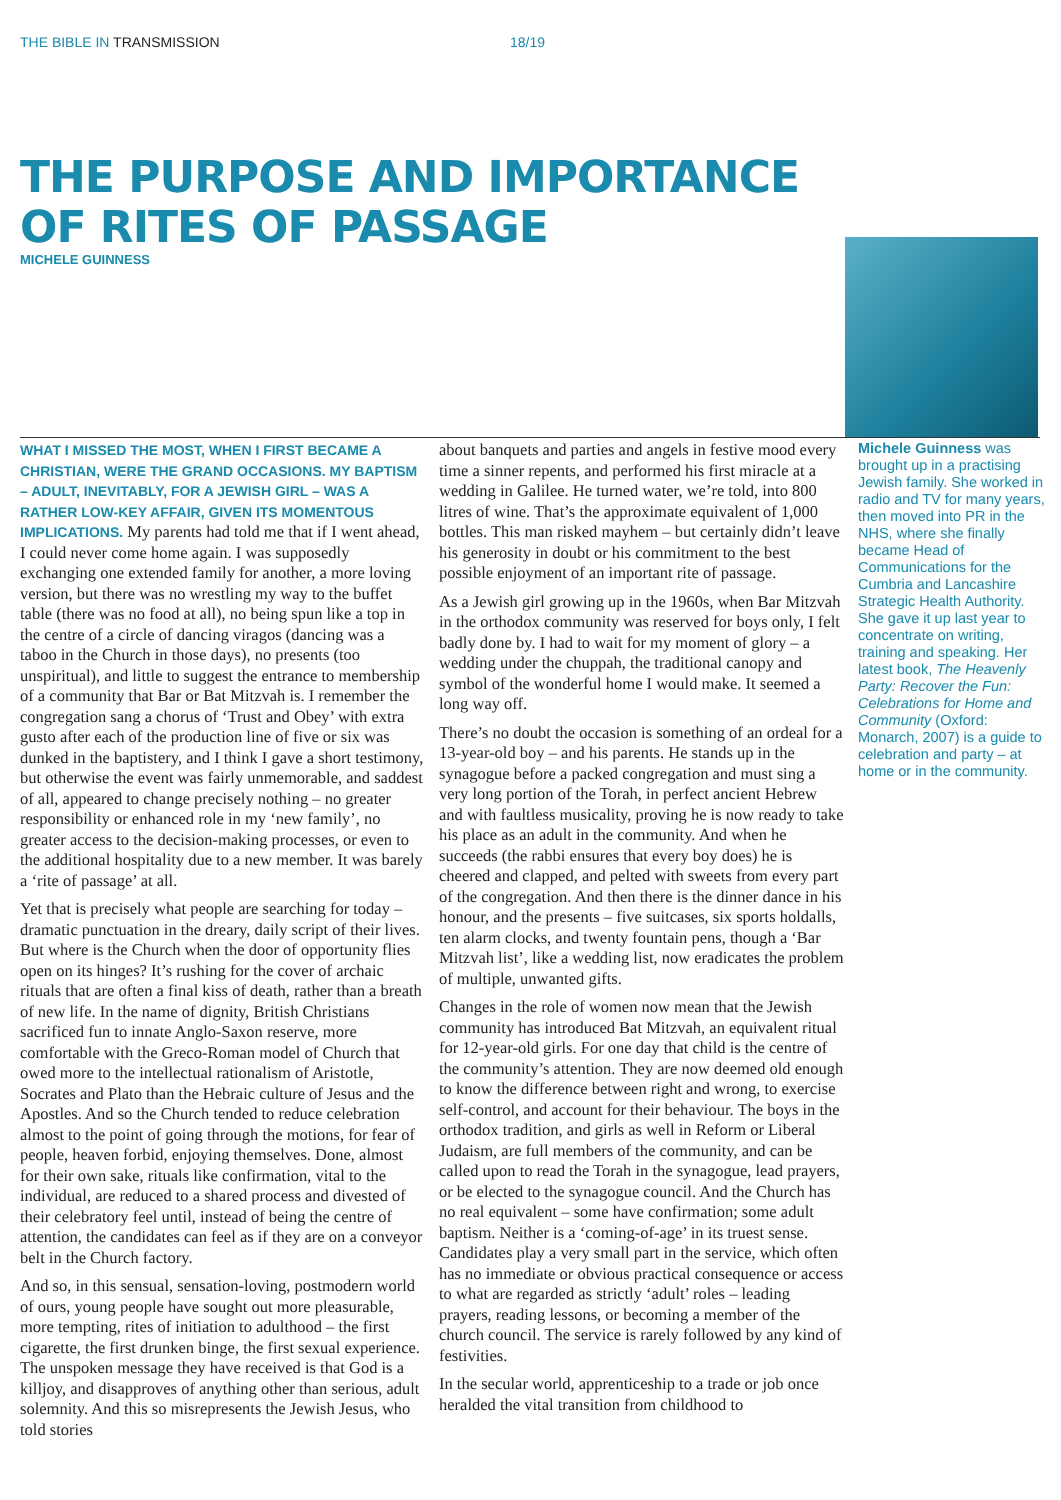THE BIBLE IN TRANSMISSION 18/19
THE PURPOSE AND IMPORTANCE
OF RITES OF PASSAGE
MICHELE GUINNESS
WHAT I MISSED THE MOST, WHEN I FIRST BECAME A CHRISTIAN, WERE THE GRAND OCCASIONS. MY BAPTISM – ADULT, INEVITABLY, FOR A JEWISH GIRL – WAS A RATHER LOW-KEY AFFAIR, GIVEN ITS MOMENTOUS IMPLICATIONS. My parents had told me that if I went ahead, I could never come home again. I was supposedly exchanging one extended family for another, a more loving version, but there was no wrestling my way to the buffet table (there was no food at all), no being spun like a top in the centre of a circle of dancing viragos (dancing was a taboo in the Church in those days), no presents (too unspiritual), and little to suggest the entrance to membership of a community that Bar or Bat Mitzvah is. I remember the congregation sang a chorus of ‘Trust and Obey’ with extra gusto after each of the production line of five or six was dunked in the baptistery, and I think I gave a short testimony, but otherwise the event was fairly unmemorable, and saddest of all, appeared to change precisely nothing – no greater responsibility or enhanced role in my ‘new family’, no greater access to the decision-making processes, or even to the additional hospitality due to a new member. It was barely a ‘rite of passage’ at all.
Yet that is precisely what people are searching for today – dramatic punctuation in the dreary, daily script of their lives. But where is the Church when the door of opportunity flies open on its hinges? It’s rushing for the cover of archaic rituals that are often a final kiss of death, rather than a breath of new life. In the name of dignity, British Christians sacrificed fun to innate Anglo-Saxon reserve, more comfortable with the Greco-Roman model of Church that owed more to the intellectual rationalism of Aristotle, Socrates and Plato than the Hebraic culture of Jesus and the Apostles. And so the Church tended to reduce celebration almost to the point of going through the motions, for fear of people, heaven forbid, enjoying themselves. Done, almost for their own sake, rituals like confirmation, vital to the individual, are reduced to a shared process and divested of their celebratory feel until, instead of being the centre of attention, the candidates can feel as if they are on a conveyor belt in the Church factory.
And so, in this sensual, sensation-loving, postmodern world of ours, young people have sought out more pleasurable, more tempting, rites of initiation to adulthood – the first cigarette, the first drunken binge, the first sexual experience. The unspoken message they have received is that God is a killjoy, and disapproves of anything other than serious, adult solemnity. And this so misrepresents the Jewish Jesus, who told stories
about banquets and parties and angels in festive mood every time a sinner repents, and performed his first miracle at a wedding in Galilee. He turned water, we’re told, into 800 litres of wine. That’s the approximate equivalent of 1,000 bottles. This man risked mayhem – but certainly didn’t leave his generosity in doubt or his commitment to the best possible enjoyment of an important rite of passage.
As a Jewish girl growing up in the 1960s, when Bar Mitzvah in the orthodox community was reserved for boys only, I felt badly done by. I had to wait for my moment of glory – a wedding under the chuppah, the traditional canopy and symbol of the wonderful home I would make. It seemed a long way off.
There’s no doubt the occasion is something of an ordeal for a 13-year-old boy – and his parents. He stands up in the synagogue before a packed congregation and must sing a very long portion of the Torah, in perfect ancient Hebrew and with faultless musicality, proving he is now ready to take his place as an adult in the community. And when he succeeds (the rabbi ensures that every boy does) he is cheered and clapped, and pelted with sweets from every part of the congregation. And then there is the dinner dance in his honour, and the presents – five suitcases, six sports holdalls, ten alarm clocks, and twenty fountain pens, though a ‘Bar Mitzvah list’, like a wedding list, now eradicates the problem of multiple, unwanted gifts.
Changes in the role of women now mean that the Jewish community has introduced Bat Mitzvah, an equivalent ritual for 12-year-old girls. For one day that child is the centre of the community’s attention. They are now deemed old enough to know the difference between right and wrong, to exercise self-control, and account for their behaviour. The boys in the orthodox tradition, and girls as well in Reform or Liberal Judaism, are full members of the community, and can be called upon to read the Torah in the synagogue, lead prayers, or be elected to the synagogue council. And the Church has no real equivalent – some have confirmation; some adult baptism. Neither is a ‘coming-of-age’ in its truest sense. Candidates play a very small part in the service, which often has no immediate or obvious practical consequence or access to what are regarded as strictly ‘adult’ roles – leading prayers, reading lessons, or becoming a member of the church council. The service is rarely followed by any kind of festivities.
In the secular world, apprenticeship to a trade or job once heralded the vital transition from childhood to
Michele Guinness was brought up in a practising Jewish family. She worked in radio and TV for many years, then moved into PR in the NHS, where she finally became Head of Communications for the Cumbria and Lancashire Strategic Health Authority. She gave it up last year to concentrate on writing, training and speaking. Her latest book, The Heavenly Party: Recover the Fun: Celebrations for Home and Community (Oxford: Monarch, 2007) is a guide to celebration and party – at home or in the community.